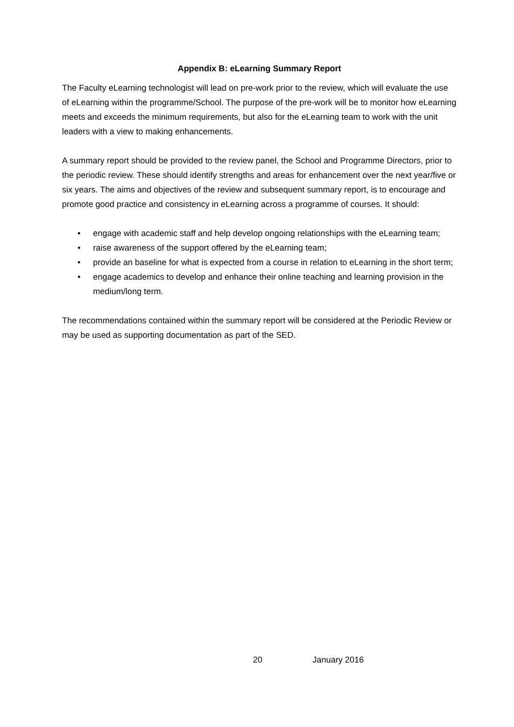Appendix B: eLearning Summary Report
The Faculty eLearning technologist will lead on pre-work prior to the review, which will evaluate the use of eLearning within the programme/School. The purpose of the pre-work will be to monitor how eLearning meets and exceeds the minimum requirements, but also for the eLearning team to work with the unit leaders with a view to making enhancements.
A summary report should be provided to the review panel, the School and Programme Directors, prior to the periodic review. These should identify strengths and areas for enhancement over the next year/five or six years. The aims and objectives of the review and subsequent summary report, is to encourage and promote good practice and consistency in eLearning across a programme of courses. It should:
• engage with academic staff and help develop ongoing relationships with the eLearning team;
• raise awareness of the support offered by the eLearning team;
• provide an baseline for what is expected from a course in relation to eLearning in the short term;
• engage academics to develop and enhance their online teaching and learning provision in the medium/long term.
The recommendations contained within the summary report will be considered at the Periodic Review or may be used as supporting documentation as part of the SED.
20 January 2016